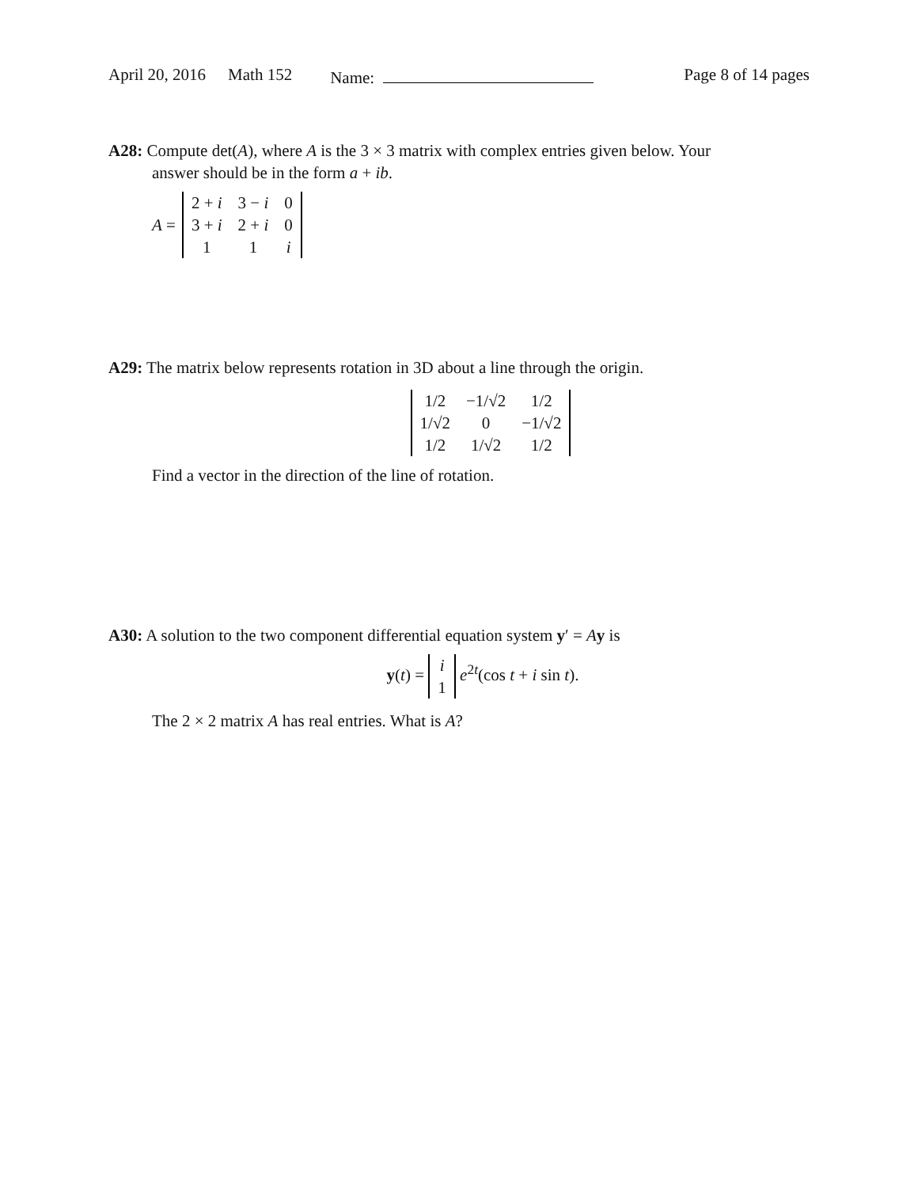April 20, 2016 Math 152 Name: Page 8 of 14 pages
A28: Compute det(A), where A is the 3 × 3 matrix with complex entries given below. Your
answer should be in the form a + ib.
A =
| 2 + i | 3 − i | 0 |
| 3 + i | 2 + i | 0 |
| 1 | 1 | i |
A29: The matrix below represents rotation in 3D about a line through the origin.
| 1/2 | −1/√2 | 1/2 |
| 1/√2 | 0 | −1/√2 |
| 1/2 | 1/√2 | 1/2 |
Find a vector in the direction of the line of rotation.
A30: A solution to the two component differential equation system y′ = Ay is
y(t) =
| i |
| 1 |
e<sup>2t</sup>(cos t + i sin t).
The 2 × 2 matrix A has real entries. What is A?